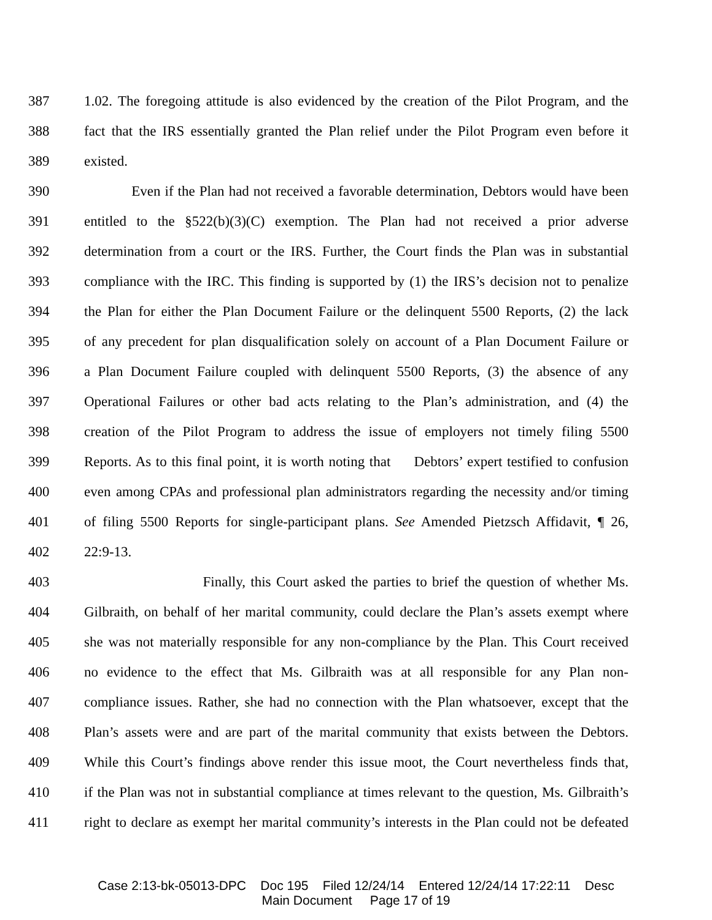387 1.02. The foregoing attitude is also evidenced by the creation of the Pilot Program, and the
388 fact that the IRS essentially granted the Plan relief under the Pilot Program even before it
389 existed.
390 Even if the Plan had not received a favorable determination, Debtors would have been
391 entitled to the §522(b)(3)(C) exemption. The Plan had not received a prior adverse
392 determination from a court or the IRS. Further, the Court finds the Plan was in substantial
393 compliance with the IRC. This finding is supported by (1) the IRS’s decision not to penalize
394 the Plan for either the Plan Document Failure or the delinquent 5500 Reports, (2) the lack
395 of any precedent for plan disqualification solely on account of a Plan Document Failure or
396 a Plan Document Failure coupled with delinquent 5500 Reports, (3) the absence of any
397 Operational Failures or other bad acts relating to the Plan’s administration, and (4) the
398 creation of the Pilot Program to address the issue of employers not timely filing 5500
399 Reports. As to this final point, it is worth noting that Debtors’ expert testified to confusion
400 even among CPAs and professional plan administrators regarding the necessity and/or timing
401 of filing 5500 Reports for single-participant plans. See Amended Pietzsch Affidavit, ¶ 26,
402 22:9-13.
403 Finally, this Court asked the parties to brief the question of whether Ms.
404 Gilbraith, on behalf of her marital community, could declare the Plan’s assets exempt where
405 she was not materially responsible for any non-compliance by the Plan. This Court received
406 no evidence to the effect that Ms. Gilbraith was at all responsible for any Plan non-
407 compliance issues. Rather, she had no connection with the Plan whatsoever, except that the
408 Plan’s assets were and are part of the marital community that exists between the Debtors.
409 While this Court’s findings above render this issue moot, the Court nevertheless finds that,
410 if the Plan was not in substantial compliance at times relevant to the question, Ms. Gilbraith’s
411 right to declare as exempt her marital community’s interests in the Plan could not be defeated
Case 2:13-bk-05013-DPC Doc 195 Filed 12/24/14 Entered 12/24/14 17:22:11 Desc
Main Document Page 17 of 19